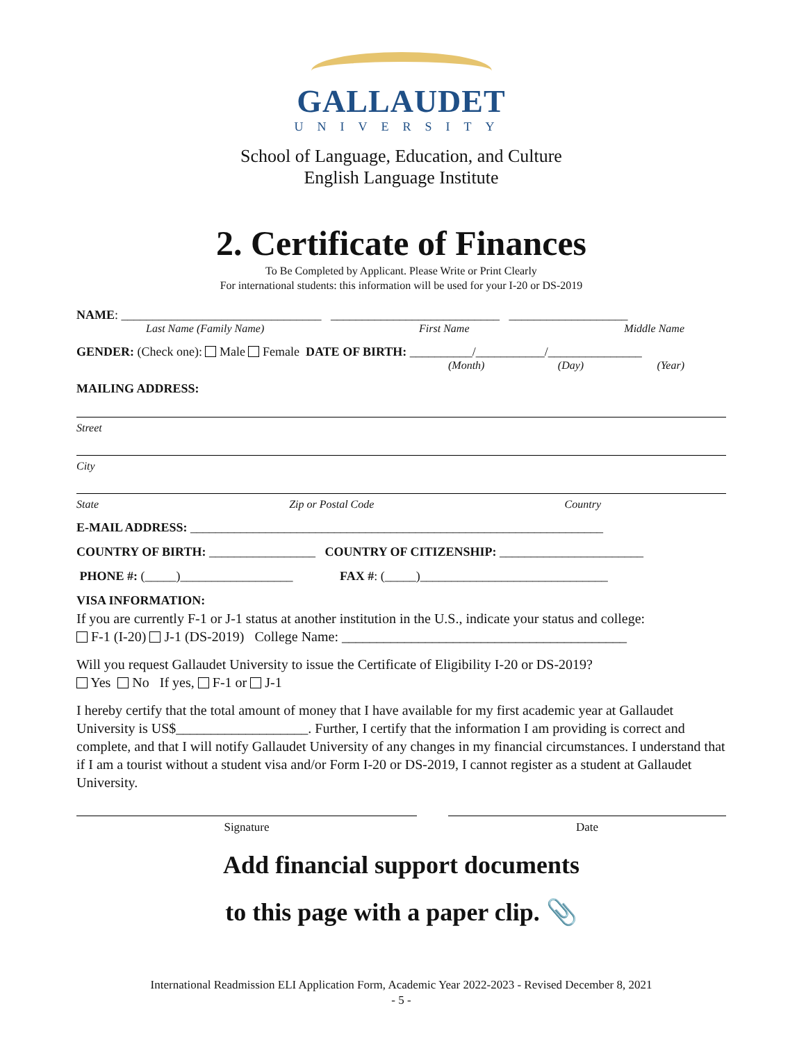GALLAUDET
UNIVERSITY
School of Language, Education, and Culture
English Language Institute
2. Certificate of Finances
To Be Completed by Applicant. Please Write or Print Clearly
For international students: this information will be used for your I-20 or DS-2019
NAME: ________________________________ ___________________________ ___________________
Last Name (Family Name) First Name Middle Name
GENDER: (Check one): Male Female DATE OF BIRTH: __________/___________/_______________
(Month) (Day) (Year)
MAILING ADDRESS:
Street
City
State Zip or Postal Code Country
E-MAIL ADDRESS: __________________________________________________________________
COUNTRY OF BIRTH: _________________ COUNTRY OF CITIZENSHIP: _______________________
PHONE #: (_____)__________________ FAX #: (_____)______________________________
VISA INFORMATION:
If you are currently F-1 or J-1 status at another institution in the U.S., indicate your status and college:
F-1 (I-20) J-1 (DS-2019) College Name: _________________________________________
Will you request Gallaudet University to issue the Certificate of Eligibility I-20 or DS-2019?
Yes No If yes, F-1 or J-1
I hereby certify that the total amount of money that I have available for my first academic year at Gallaudet University is US$___________________. Further, I certify that the information I am providing is correct and complete, and that I will notify Gallaudet University of any changes in my financial circumstances. I understand that if I am a tourist without a student visa and/or Form I-20 or DS-2019, I cannot register as a student at Gallaudet University.
Signature Date
Add financial support documents
to this page with a paper clip. 📎
International Readmission ELI Application Form, Academic Year 2022-2023 - Revised December 8, 2021
- 5 -